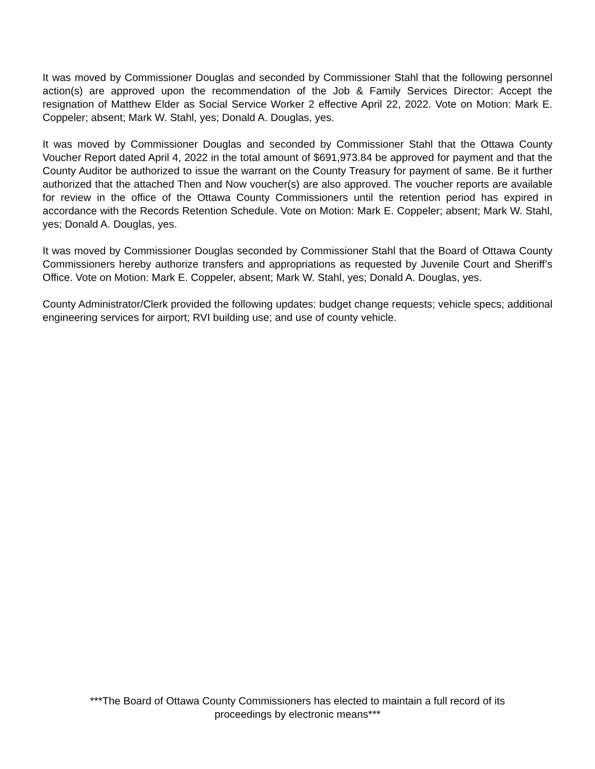It was moved by Commissioner Douglas and seconded by Commissioner Stahl that the following personnel action(s) are approved upon the recommendation of the Job & Family Services Director: Accept the resignation of Matthew Elder as Social Service Worker 2 effective April 22, 2022. Vote on Motion: Mark E. Coppeler; absent; Mark W. Stahl, yes; Donald A. Douglas, yes.
It was moved by Commissioner Douglas and seconded by Commissioner Stahl that the Ottawa County Voucher Report dated April 4, 2022 in the total amount of $691,973.84 be approved for payment and that the County Auditor be authorized to issue the warrant on the County Treasury for payment of same. Be it further authorized that the attached Then and Now voucher(s) are also approved. The voucher reports are available for review in the office of the Ottawa County Commissioners until the retention period has expired in accordance with the Records Retention Schedule. Vote on Motion: Mark E. Coppeler; absent; Mark W. Stahl, yes; Donald A. Douglas, yes.
It was moved by Commissioner Douglas seconded by Commissioner Stahl that the Board of Ottawa County Commissioners hereby authorize transfers and appropriations as requested by Juvenile Court and Sheriff’s Office. Vote on Motion: Mark E. Coppeler, absent; Mark W. Stahl, yes; Donald A. Douglas, yes.
County Administrator/Clerk provided the following updates: budget change requests; vehicle specs; additional engineering services for airport; RVI building use; and use of county vehicle.
***The Board of Ottawa County Commissioners has elected to maintain a full record of its
proceedings by electronic means***